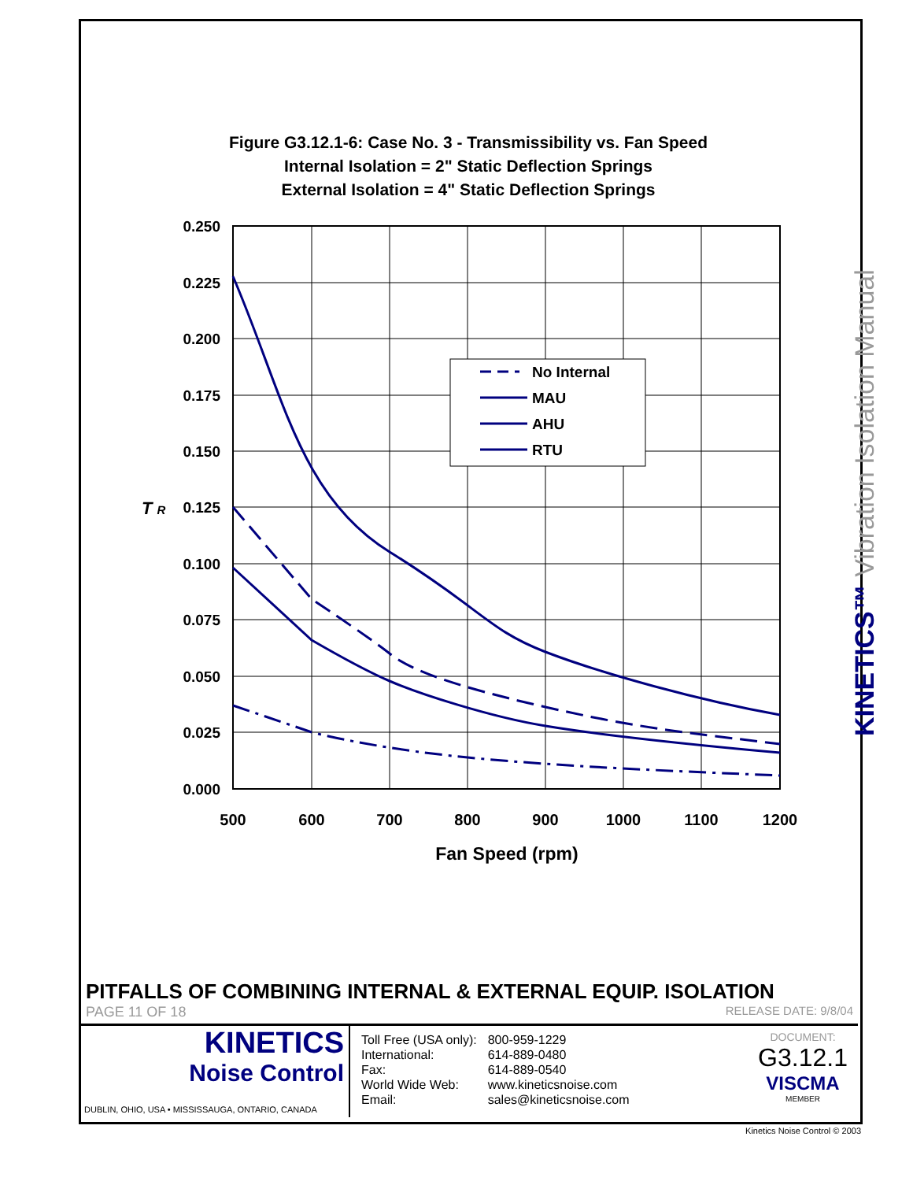Figure G3.12.1-6: Case No. 3 - Transmissibility vs. Fan Speed
Internal Isolation = 2" Static Deflection Springs
External Isolation = 4" Static Deflection Springs
0.250
0.225
0.200
0.175
0.150
0.125
0.100
0.075
0.050
0.025
0.000
T R
500
600
700
800
900
1000
1100
1200
Fan Speed (rpm)
No Internal
MAU
AHU
RTU
KINETICS™ Vibration Isolation Manual
PITFALLS OF COMBINING INTERNAL & EXTERNAL EQUIP. ISOLATION
PAGE 11 OF 18 RELEASE DATE: 9/8/04
KINETICS
Noise Control
DUBLIN, OHIO, USA • MISSISSAUGA, ONTARIO, CANADA
| Toll Free (USA only): | 800-959-1229 |
| International: | 614-889-0480 |
| Fax: | 614-889-0540 |
| World Wide Web: | www.kineticsnoise.com |
| Email: | sales@kineticsnoise.com |
DOCUMENT:
G3.12.1
VISCMA
MEMBER
Kinetics Noise Control © 2003